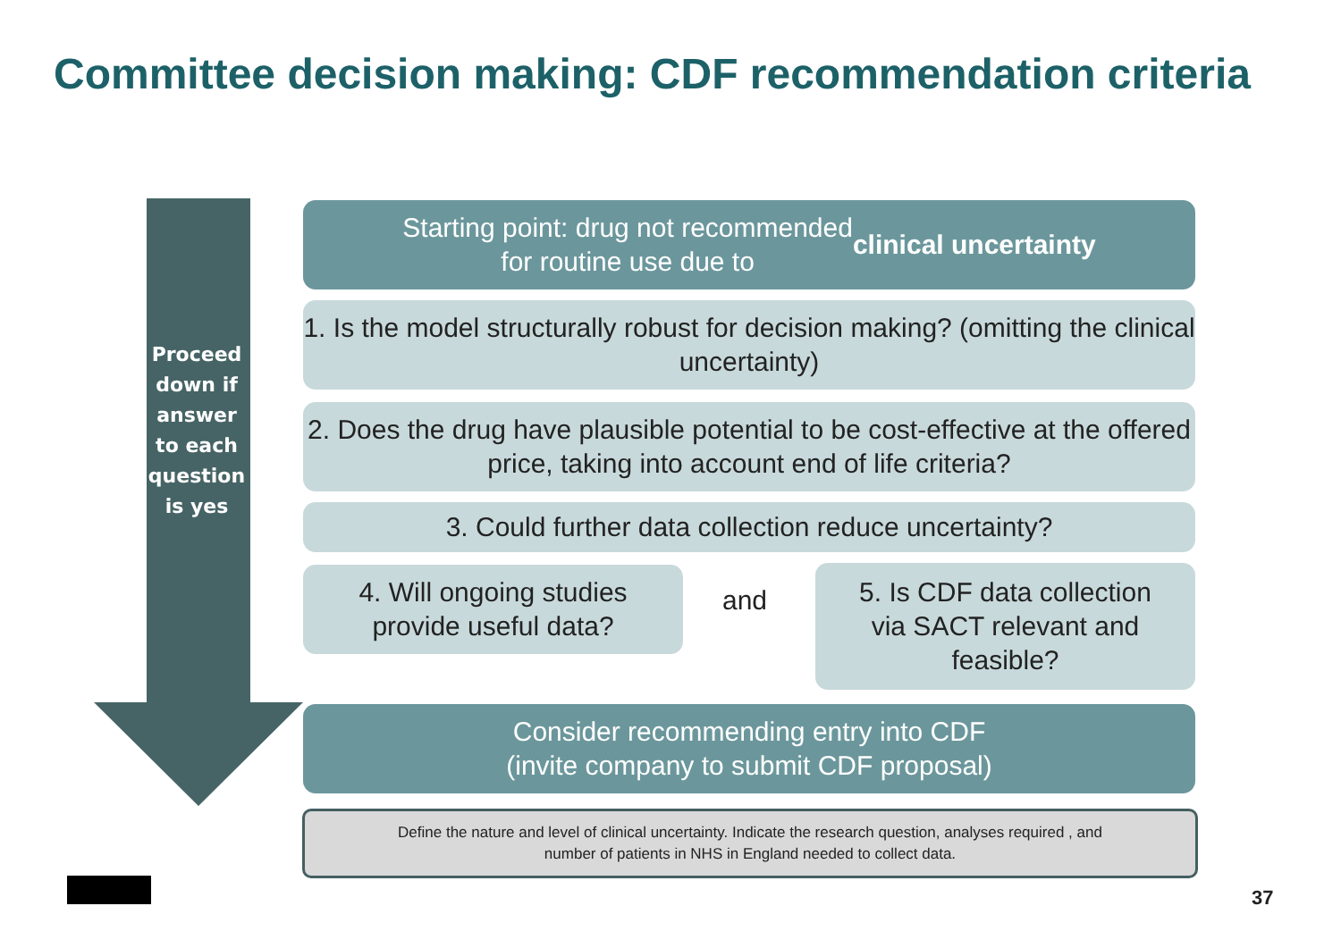Committee decision making: CDF recommendation criteria
Proceed down if answer to each question is yes
Starting point: drug not recommended
for routine use due to clinical uncertainty
1. Is the model structurally robust for decision making? (omitting the clinical uncertainty)
2. Does the drug have plausible potential to be cost-effective at the offered price, taking into account end of life criteria?
3. Could further data collection reduce uncertainty?
4. Will ongoing studies
provide useful data?
and
5. Is CDF data collection
via SACT relevant and
feasible?
Consider recommending entry into CDF
(invite company to submit CDF proposal)
Define the nature and level of clinical uncertainty. Indicate the research question, analyses required , and
number of patients in NHS in England needed to collect data.
37